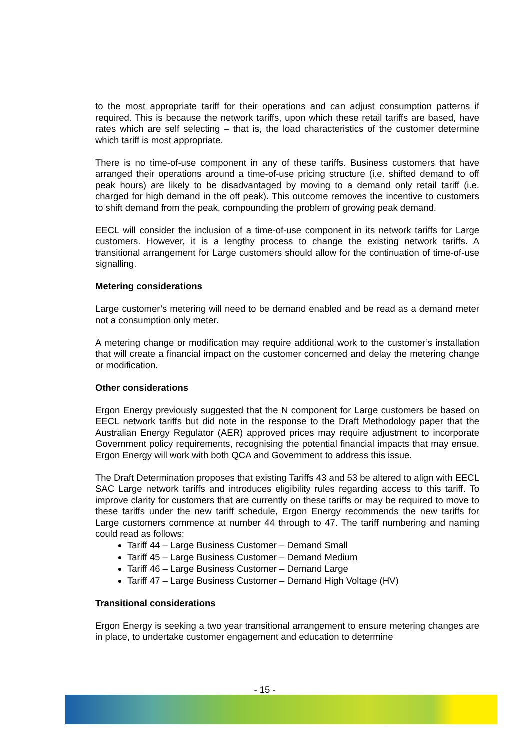to the most appropriate tariff for their operations and can adjust consumption patterns if required. This is because the network tariffs, upon which these retail tariffs are based, have rates which are self selecting – that is, the load characteristics of the customer determine which tariff is most appropriate.
There is no time-of-use component in any of these tariffs. Business customers that have arranged their operations around a time-of-use pricing structure (i.e. shifted demand to off peak hours) are likely to be disadvantaged by moving to a demand only retail tariff (i.e. charged for high demand in the off peak). This outcome removes the incentive to customers to shift demand from the peak, compounding the problem of growing peak demand.
EECL will consider the inclusion of a time-of-use component in its network tariffs for Large customers. However, it is a lengthy process to change the existing network tariffs. A transitional arrangement for Large customers should allow for the continuation of time-of-use signalling.
Metering considerations
Large customer’s metering will need to be demand enabled and be read as a demand meter not a consumption only meter.
A metering change or modification may require additional work to the customer’s installation that will create a financial impact on the customer concerned and delay the metering change or modification.
Other considerations
Ergon Energy previously suggested that the N component for Large customers be based on EECL network tariffs but did note in the response to the Draft Methodology paper that the Australian Energy Regulator (AER) approved prices may require adjustment to incorporate Government policy requirements, recognising the potential financial impacts that may ensue. Ergon Energy will work with both QCA and Government to address this issue.
The Draft Determination proposes that existing Tariffs 43 and 53 be altered to align with EECL SAC Large network tariffs and introduces eligibility rules regarding access to this tariff. To improve clarity for customers that are currently on these tariffs or may be required to move to these tariffs under the new tariff schedule, Ergon Energy recommends the new tariffs for Large customers commence at number 44 through to 47. The tariff numbering and naming could read as follows:
Tariff 44 – Large Business Customer – Demand Small
Tariff 45 – Large Business Customer – Demand Medium
Tariff 46 – Large Business Customer – Demand Large
Tariff 47 – Large Business Customer – Demand High Voltage (HV)
Transitional considerations
Ergon Energy is seeking a two year transitional arrangement to ensure metering changes are in place, to undertake customer engagement and education to determine
- 15 -